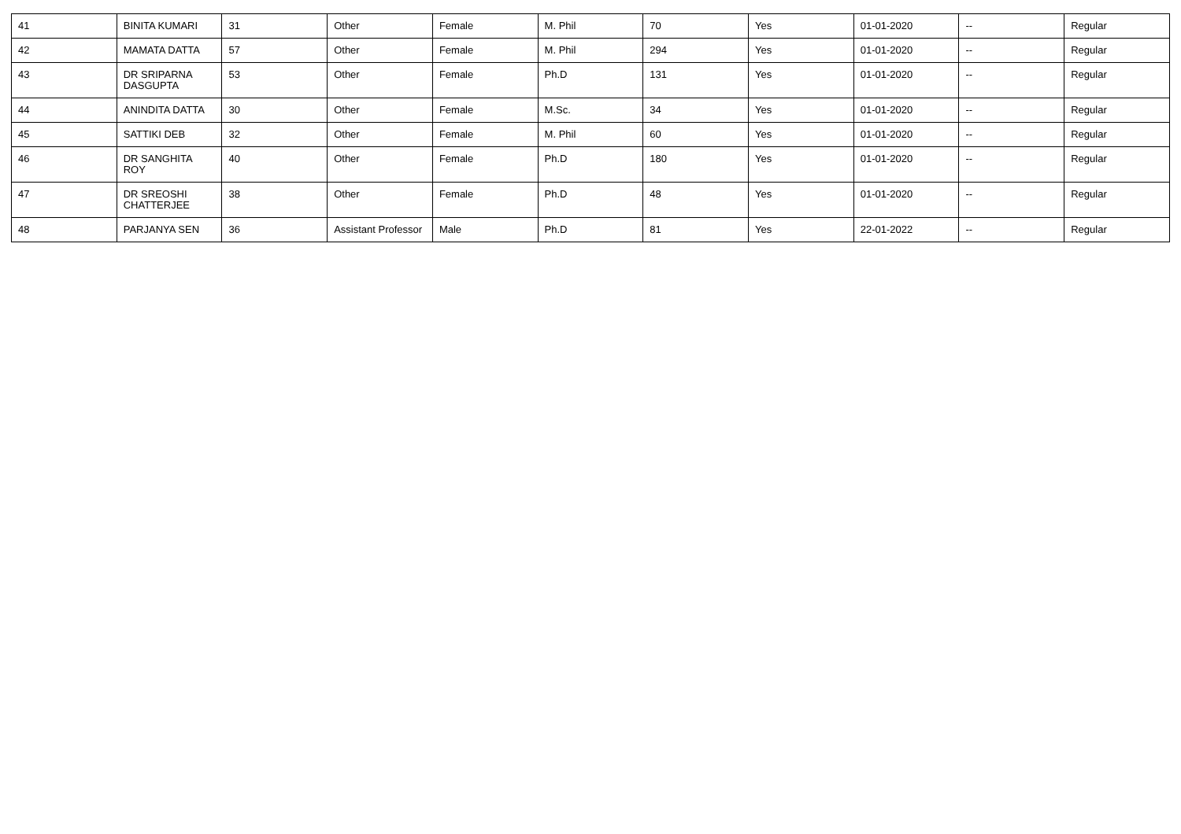| 41 | BINITA KUMARI | 31 | Other | Female | M. Phil | 70 | Yes | 01-01-2020 | -- | Regular |
| 42 | MAMATA DATTA | 57 | Other | Female | M. Phil | 294 | Yes | 01-01-2020 | -- | Regular |
| 43 | DR SRIPARNA DASGUPTA | 53 | Other | Female | Ph.D | 131 | Yes | 01-01-2020 | -- | Regular |
| 44 | ANINDITA DATTA | 30 | Other | Female | M.Sc. | 34 | Yes | 01-01-2020 | -- | Regular |
| 45 | SATTIKI DEB | 32 | Other | Female | M. Phil | 60 | Yes | 01-01-2020 | -- | Regular |
| 46 | DR SANGHITA ROY | 40 | Other | Female | Ph.D | 180 | Yes | 01-01-2020 | -- | Regular |
| 47 | DR SREOSHI CHATTERJEE | 38 | Other | Female | Ph.D | 48 | Yes | 01-01-2020 | -- | Regular |
| 48 | PARJANYA SEN | 36 | Assistant Professor | Male | Ph.D | 81 | Yes | 22-01-2022 | -- | Regular |